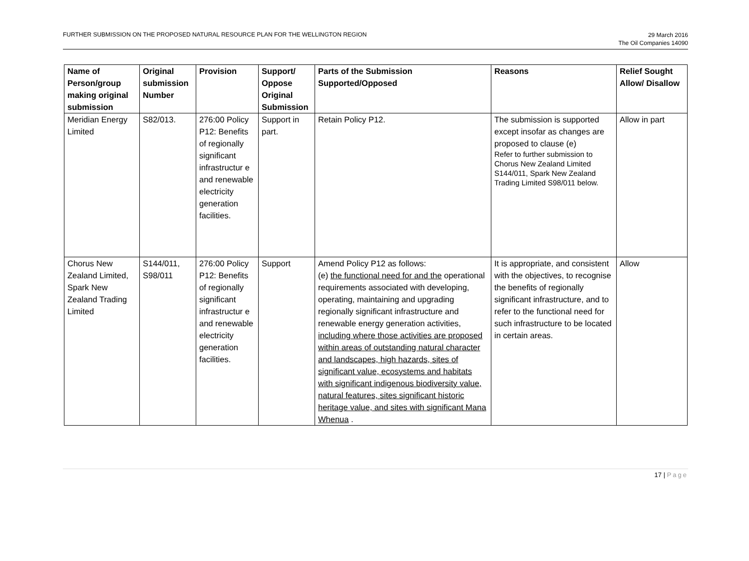FURTHER SUBMISSION ON THE PROPOSED NATURAL RESOURCE PLAN FOR THE WELLINGTON REGION
29 March 2016
The Oil Companies 14090
| Name of Person/group making original submission | Original submission Number | Provision | Support/ Oppose Original Submission | Parts of the Submission Supported/Opposed | Reasons | Relief Sought Allow/ Disallow |
| --- | --- | --- | --- | --- | --- | --- |
| Meridian Energy Limited | S82/013. | 276:00 Policy P12: Benefits of regionally significant infrastructur e and renewable electricity generation facilities. | Support in part. | Retain Policy P12. | The submission is supported except insofar as changes are proposed to clause (e) Refer to further submission to Chorus New Zealand Limited S144/011, Spark New Zealand Trading Limited S98/011 below. | Allow in part |
| Chorus New Zealand Limited, Spark New Zealand Trading Limited | S144/011, S98/011 | 276:00 Policy P12: Benefits of regionally significant infrastructur e and renewable electricity generation facilities. | Support | Amend Policy P12 as follows: (e) the functional need for and the operational requirements associated with developing, operating, maintaining and upgrading regionally significant infrastructure and renewable energy generation activities, including where those activities are proposed within areas of outstanding natural character and landscapes, high hazards, sites of significant value, ecosystems and habitats with significant indigenous biodiversity value, natural features, sites significant historic heritage value, and sites with significant Mana Whenua . | It is appropriate, and consistent with the objectives, to recognise the benefits of regionally significant infrastructure, and to refer to the functional need for such infrastructure to be located in certain areas. | Allow |
17 | Page